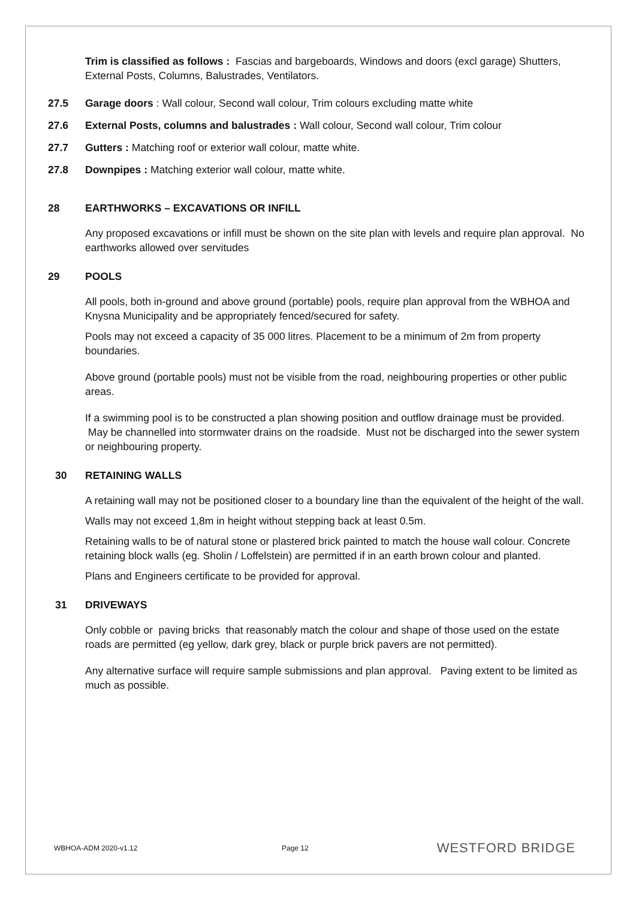Trim is classified as follows : Fascias and bargeboards, Windows and doors (excl garage) Shutters, External Posts, Columns, Balustrades, Ventilators.
27.5 Garage doors : Wall colour, Second wall colour, Trim colours excluding matte white
27.6 External Posts, columns and balustrades : Wall colour, Second wall colour, Trim colour
27.7 Gutters : Matching roof or exterior wall colour, matte white.
27.8 Downpipes : Matching exterior wall colour, matte white.
28 EARTHWORKS – EXCAVATIONS OR INFILL
Any proposed excavations or infill must be shown on the site plan with levels and require plan approval. No earthworks allowed over servitudes
29 POOLS
All pools, both in-ground and above ground (portable) pools, require plan approval from the WBHOA and Knysna Municipality and be appropriately fenced/secured for safety.
Pools may not exceed a capacity of 35 000 litres. Placement to be a minimum of 2m from property boundaries.
Above ground (portable pools) must not be visible from the road, neighbouring properties or other public areas.
If a swimming pool is to be constructed a plan showing position and outflow drainage must be provided. May be channelled into stormwater drains on the roadside. Must not be discharged into the sewer system or neighbouring property.
30 RETAINING WALLS
A retaining wall may not be positioned closer to a boundary line than the equivalent of the height of the wall.
Walls may not exceed 1,8m in height without stepping back at least 0.5m.
Retaining walls to be of natural stone or plastered brick painted to match the house wall colour. Concrete retaining block walls (eg. Sholin / Loffelstein) are permitted if in an earth brown colour and planted.
Plans and Engineers certificate to be provided for approval.
31 DRIVEWAYS
Only cobble or paving bricks that reasonably match the colour and shape of those used on the estate roads are permitted (eg yellow, dark grey, black or purple brick pavers are not permitted).
Any alternative surface will require sample submissions and plan approval. Paving extent to be limited as much as possible.
WBHOA-ADM 2020-v1.12 Page 12 WESTFORD BRIDGE